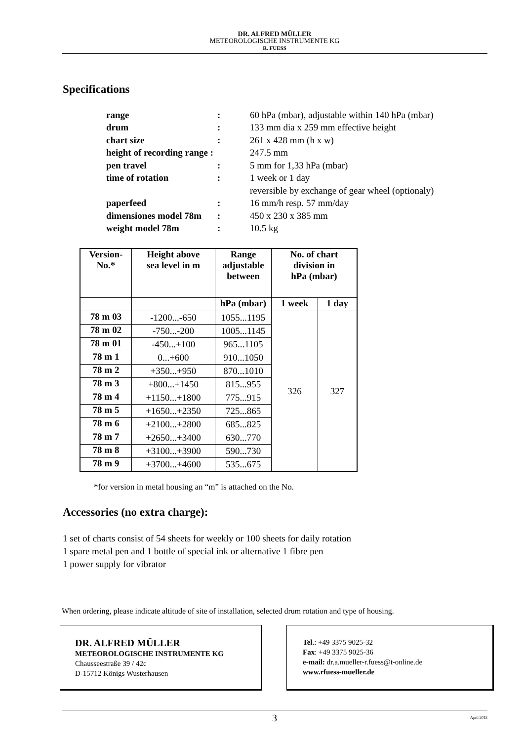DR. ALFRED MÜLLER
METEOROLOGISCHE INSTRUMENTE KG
R. FUESS
Specifications
| range | : | 60 hPa (mbar), adjustable within 140 hPa (mbar) |
| drum | : | 133 mm dia x 259 mm effective height |
| chart size | : | 261 x 428 mm (h x w) |
| height of recording range : | | 247.5 mm |
| pen travel | : | 5 mm for 1,33 hPa (mbar) |
| time of rotation | : | 1 week or 1 day |
| | | reversible by exchange of gear wheel (optionaly) |
| paperfeed | : | 16 mm/h resp. 57 mm/day |
| dimensiones model 78m | : | 450 x 230 x 385 mm |
| weight model 78m | : | 10.5 kg |
| Version- No.* | Height above sea level in m | Range adjustable between | No. of chart division in hPa (mbar) | |
| --- | --- | --- | --- | --- |
| | | hPa (mbar) | 1 week | 1 day |
| 78 m 03 | -1200...-650 | 1055...1195 | 326 | 327 |
| 78 m 02 | -750...-200 | 1005...1145 | | |
| 78 m 01 | -450...+100 | 965...1105 | | |
| 78 m 1 | 0...+600 | 910...1050 | | |
| 78 m 2 | +350...+950 | 870...1010 | | |
| 78 m 3 | +800...+1450 | 815...955 | | |
| 78 m 4 | +1150...+1800 | 775...915 | | |
| 78 m 5 | +1650...+2350 | 725...865 | | |
| 78 m 6 | +2100...+2800 | 685...825 | | |
| 78 m 7 | +2650...+3400 | 630...770 | | |
| 78 m 8 | +3100...+3900 | 590...730 | | |
| 78 m 9 | +3700...+4600 | 535...675 | | |
*for version in metal housing an “m” is attached on the No.
Accessories (no extra charge):
1 set of charts consist of 54 sheets for weekly or 100 sheets for daily rotation
1 spare metal pen and 1 bottle of special ink or alternative 1 fibre pen
1 power supply for vibrator
When ordering, please indicate altitude of site of installation, selected drum rotation and type of housing.
DR. ALFRED MÜLLER
METEOROLOGISCHE INSTRUMENTE KG
Chausseestraße 39 / 42c
D-15712 Königs Wusterhausen
Tel.: +49 3375 9025-32
Fax: +49 3375 9025-36
e-mail: dr.a.mueller-r.fuess@t-online.de
www.rfuess-mueller.de
3 April 2013